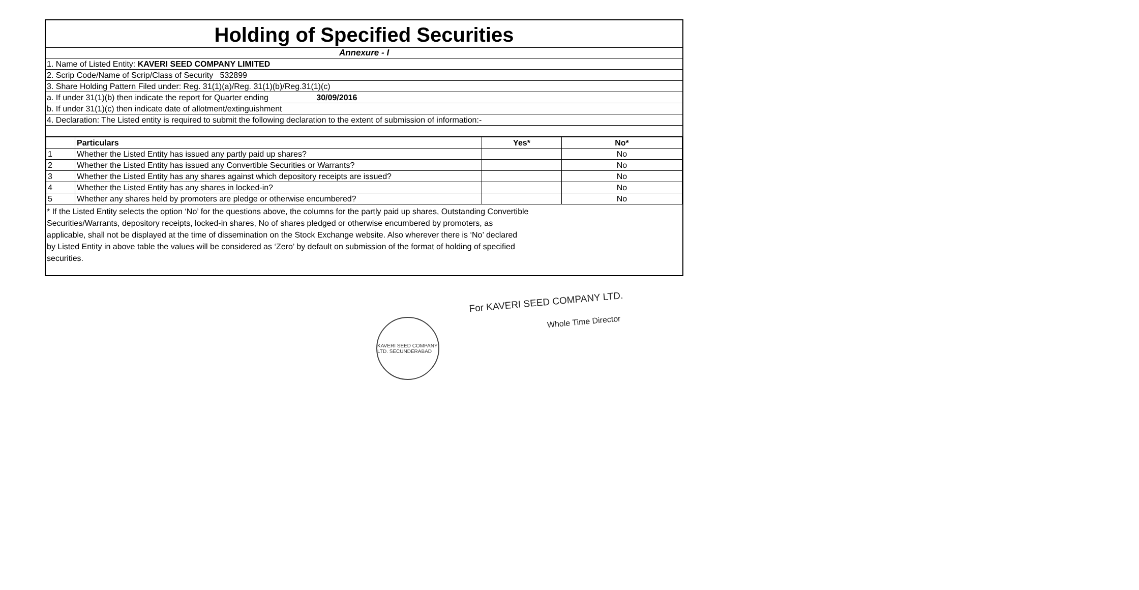Holding of Specified Securities
Annexure - I
1. Name of Listed Entity: KAVERI SEED COMPANY LIMITED
2. Scrip Code/Name of Scrip/Class of Security 532899
3. Share Holding Pattern Filed under: Reg. 31(1)(a)/Reg. 31(1)(b)/Reg.31(1)(c)
a. If under 31(1)(b) then indicate the report for Quarter ending 30/09/2016
b. If under 31(1)(c) then indicate date of allotment/extinguishment
4. Declaration: The Listed entity is required to submit the following declaration to the extent of submission of information:-
| | Particulars | Yes* | No* |
| --- | --- | --- | --- |
| 1 | Whether the Listed Entity has issued any partly paid up shares? | | No |
| 2 | Whether the Listed Entity has issued any Convertible Securities or Warrants? | | No |
| 3 | Whether the Listed Entity has any shares against which depository receipts are issued? | | No |
| 4 | Whether the Listed Entity has any shares in locked-in? | | No |
| 5 | Whether any shares held by promoters are pledge or otherwise encumbered? | | No |
* If the Listed Entity selects the option ‘No’ for the questions above, the columns for the partly paid up shares, Outstanding Convertible
Securities/Warrants, depository receipts, locked-in shares, No of shares pledged or otherwise encumbered by promoters, as
applicable, shall not be displayed at the time of dissemination on the Stock Exchange website. Also wherever there is ‘No’ declared
by Listed Entity in above table the values will be considered as ‘Zero’ by default on submission of the format of holding of specified
securities.
KAVERI SEED COMPANY LTD. SECUNDERABAD
For KAVERI SEED COMPANY LTD.
Whole Time Director